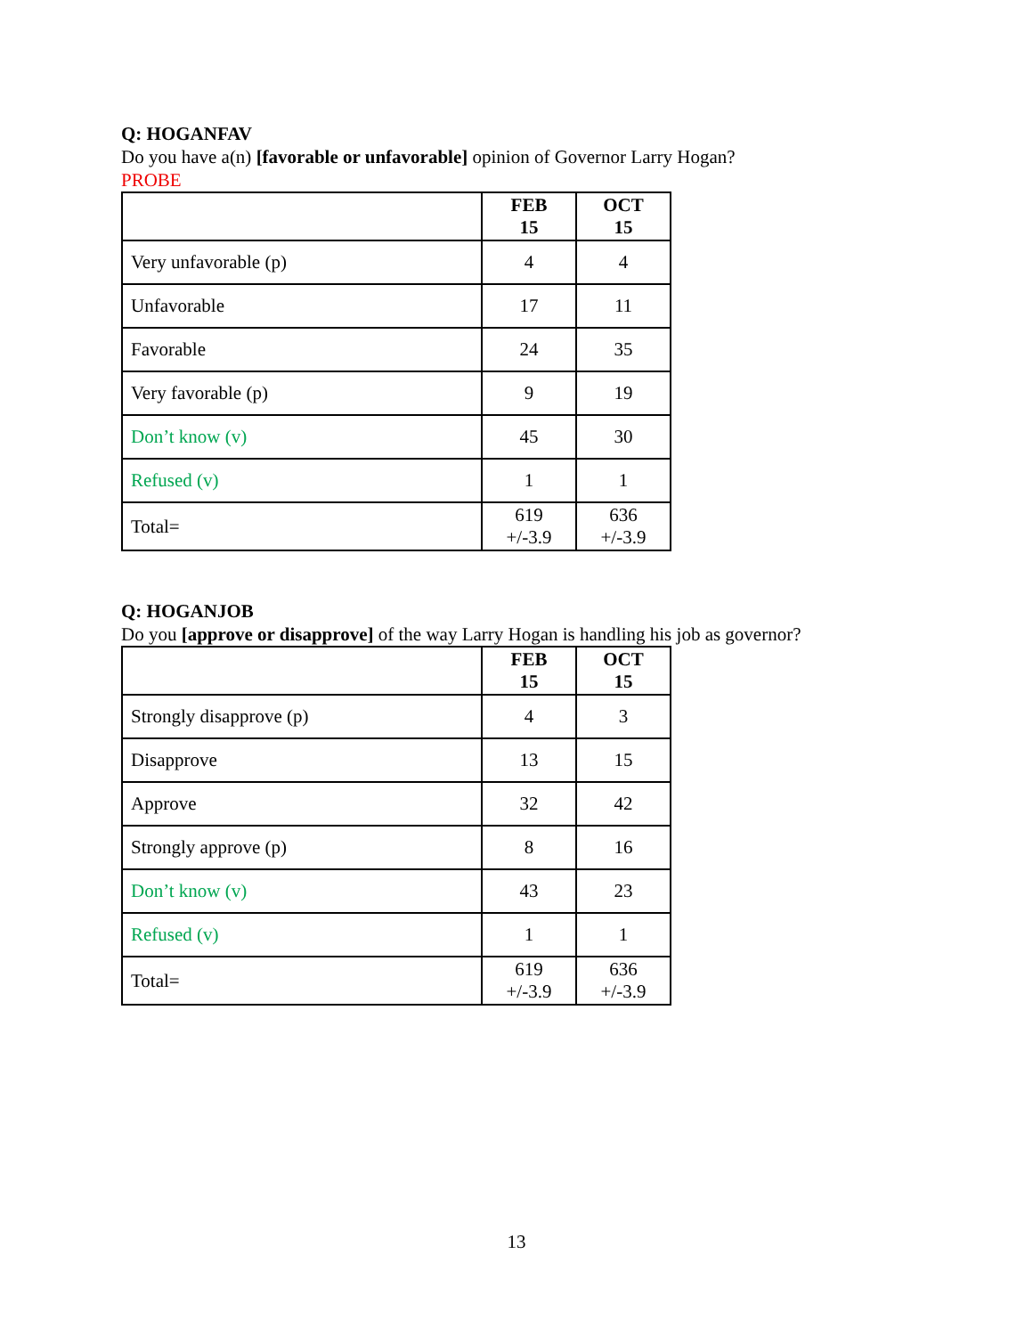Q: HOGANFAV
Do you have a(n) [favorable or unfavorable] opinion of Governor Larry Hogan?
PROBE
| | FEB 15 | OCT 15 |
| Very unfavorable (p) | 4 | 4 |
| Unfavorable | 17 | 11 |
| Favorable | 24 | 35 |
| Very favorable (p) | 9 | 19 |
| Don’t know (v) | 45 | 30 |
| Refused (v) | 1 | 1 |
| Total= | 619 +/-3.9 | 636 +/-3.9 |
Q: HOGANJOB
Do you [approve or disapprove] of the way Larry Hogan is handling his job as governor?
| | FEB 15 | OCT 15 |
| Strongly disapprove (p) | 4 | 3 |
| Disapprove | 13 | 15 |
| Approve | 32 | 42 |
| Strongly approve (p) | 8 | 16 |
| Don’t know (v) | 43 | 23 |
| Refused (v) | 1 | 1 |
| Total= | 619 +/-3.9 | 636 +/-3.9 |
13